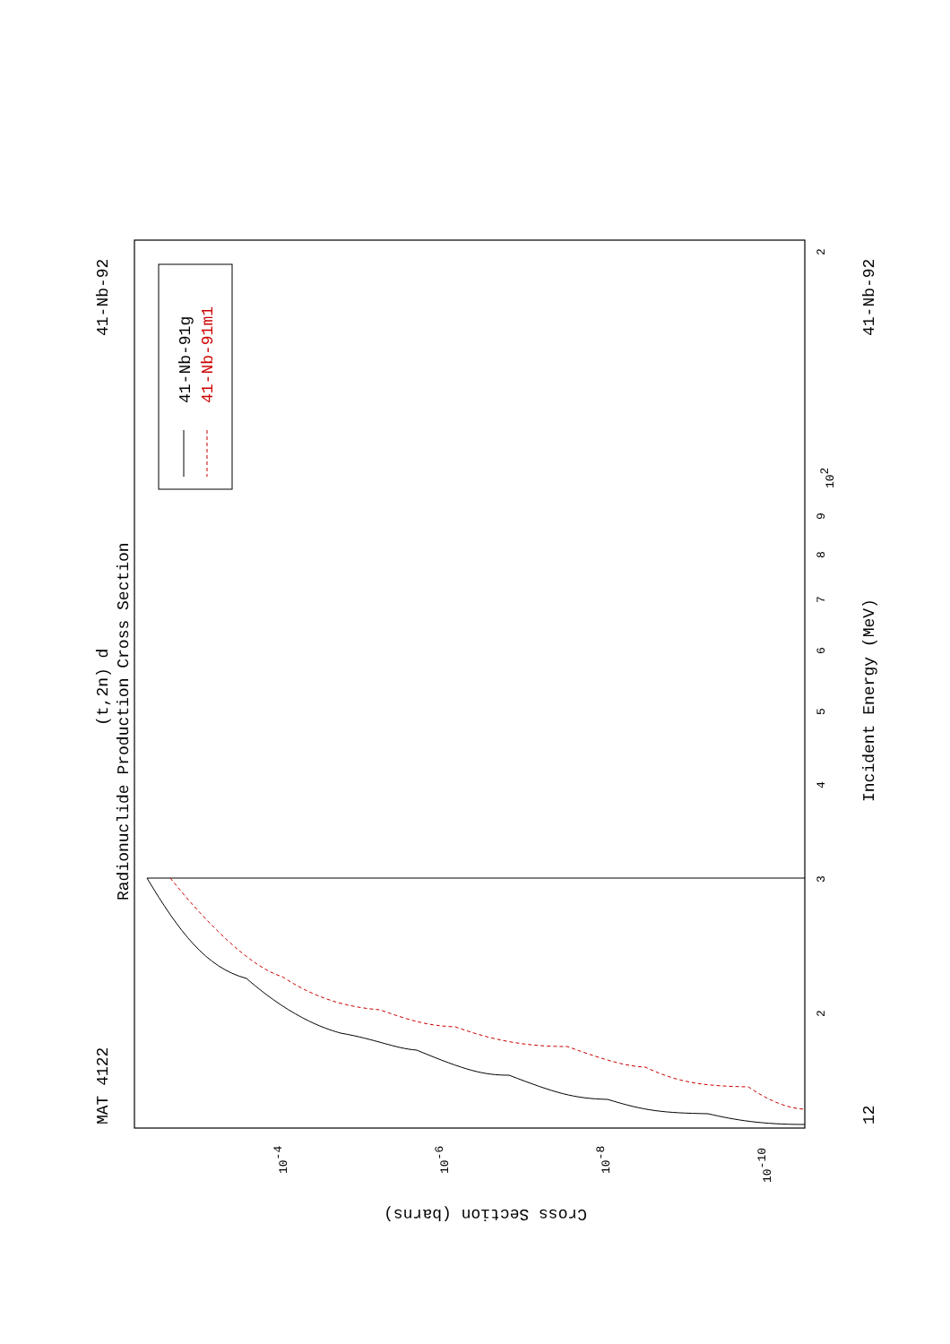MAT 4122
41-Nb-92
(t,2n) d
Radionuclide Production Cross Section
41-Nb-91g
41-Nb-91m1
Incident Energy (MeV)
12
41-Nb-92
Cross Section (barns)
3
4
5
6
7
8
9
102
2
2
10-4
10-6
10-8
10-10